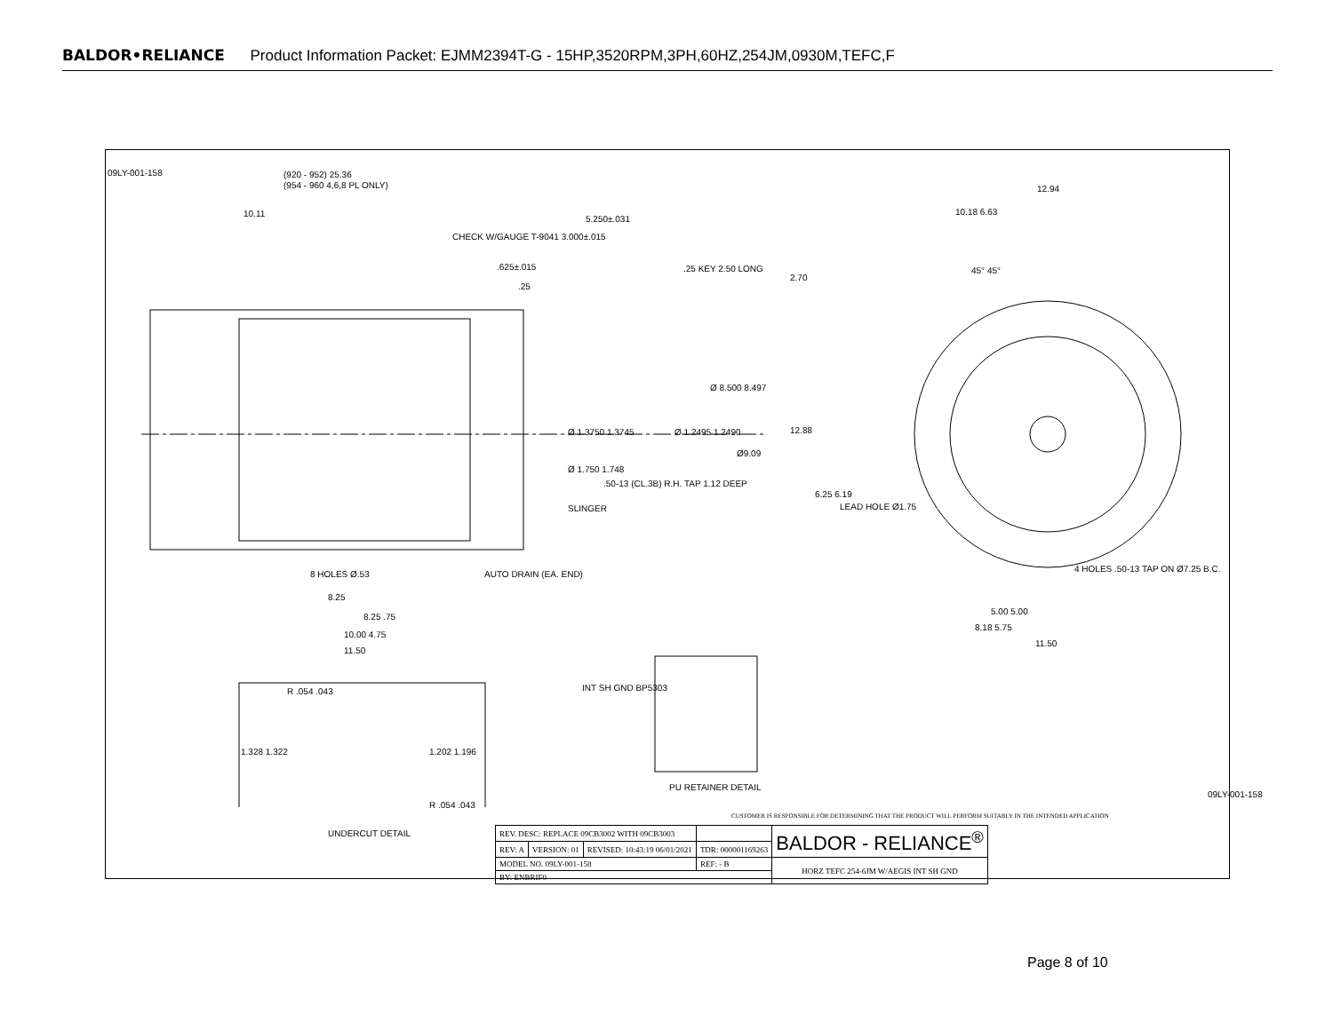BALDOR•RELIANCE Product Information Packet: EJMM2394T-G - 15HP,3520RPM,3PH,60HZ,254JM,0930M,TEFC,F
09LY-001-158 (920 - 952) 25.36
(954 - 960 4,6,8 PL ONLY)
10.11
5.250±.031
CHECK W/GAUGE T-9041 3.000±.015
.625±.015 .25 KEY 2.50 LONG
.25
Ø 8.500 8.497
Ø 1.3750 1.3745 Ø 1.2495 1.2490
Ø9.09
Ø 1.750 1.748
.50-13 (CL.3B) R.H. TAP 1.12 DEEP
SLINGER
8 HOLES Ø.53 AUTO DRAIN (EA. END)
8.25
8.25 .75
10.00 4.75
11.50
12.94
10.18 6.63
45° 45°
2.70
12.88
6.25 6.19
LEAD HOLE Ø1.75
4 HOLES .50-13 TAP ON Ø7.25 B.C.
5.00 5.00
8.18 5.75
11.50
R .054 .043
1.328 1.322 1.202 1.196
R .054 .043
INT SH GND BP5303
PU RETAINER DETAIL
UNDERCUT DETAIL
CUSTOMER IS RESPONSIBLE FOR DETERMINING THAT THE PRODUCT WILL PERFORM SUITABLY IN THE INTENDED APPLICATION
| REV. DESC: REPLACE 09CB3002 WITH 09CB3003 | | | | BALDOR - RELIANCE<sup>®</sup> |
| REV: A | VERSION: 01 | REVISED: 10:43:19 06/01/2021 | TDR: 000001169263 | |
| MODEL NO. 09LY-001-158 | | | REF: - B | HORZ TEFC 254-6JM W/AEGIS INT SH GND |
| BY: ENBRIF0 | | | | |
09LY-001-158
Page 8 of 10